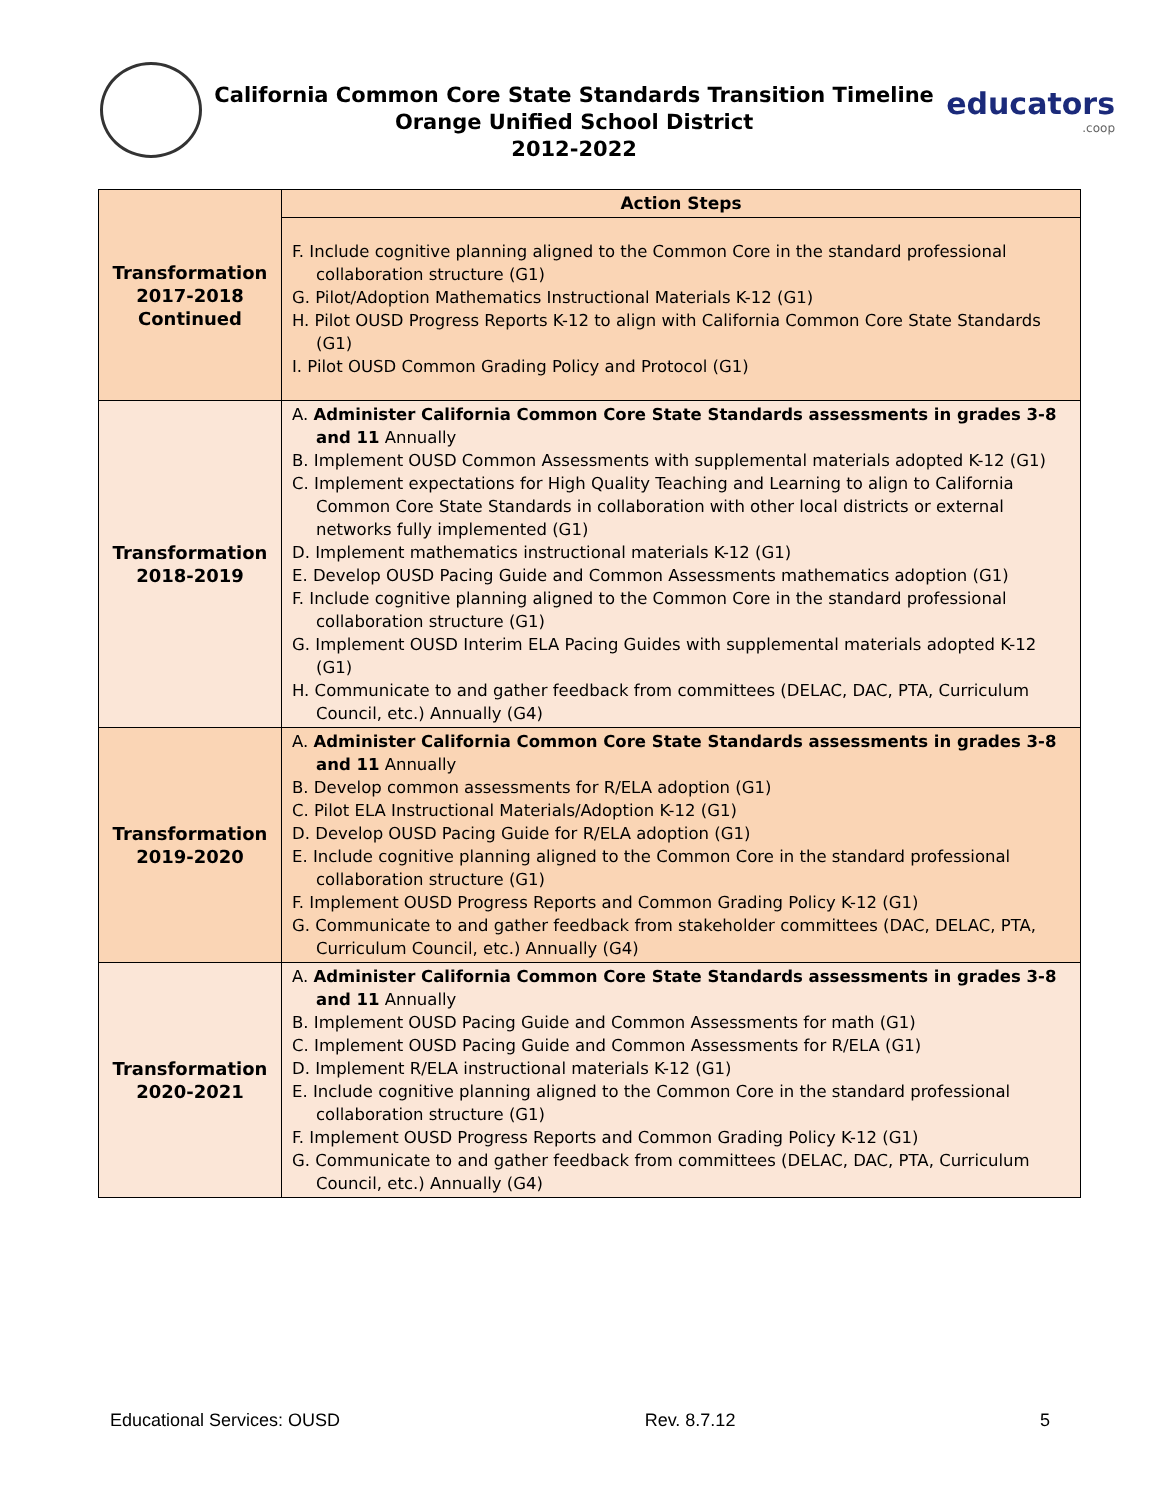California Common Core State Standards Transition Timeline
Orange Unified School District
2012-2022
educators.coop
| Transformation 2017-2018 Continued | Action Steps |
| | F. Include cognitive planning aligned to the Common Core in the standard professional collaboration structure (G1) G. Pilot/Adoption Mathematics Instructional Materials K-12 (G1) H. Pilot OUSD Progress Reports K-12 to align with California Common Core State Standards (G1) I. Pilot OUSD Common Grading Policy and Protocol (G1) |
| Transformation 2018-2019 | A. Administer California Common Core State Standards assessments in grades 3-8 and 11 Annually B. Implement OUSD Common Assessments with supplemental materials adopted K-12 (G1) C. Implement expectations for High Quality Teaching and Learning to align to California Common Core State Standards in collaboration with other local districts or external networks fully implemented (G1) D. Implement mathematics instructional materials K-12 (G1) E. Develop OUSD Pacing Guide and Common Assessments mathematics adoption (G1) F. Include cognitive planning aligned to the Common Core in the standard professional collaboration structure (G1) G. Implement OUSD Interim ELA Pacing Guides with supplemental materials adopted K-12 (G1) H. Communicate to and gather feedback from committees (DELAC, DAC, PTA, Curriculum Council, etc.) Annually (G4) |
| Transformation 2019-2020 | A. Administer California Common Core State Standards assessments in grades 3-8 and 11 Annually B. Develop common assessments for R/ELA adoption (G1) C. Pilot ELA Instructional Materials/Adoption K-12 (G1) D. Develop OUSD Pacing Guide for R/ELA adoption (G1) E. Include cognitive planning aligned to the Common Core in the standard professional collaboration structure (G1) F. Implement OUSD Progress Reports and Common Grading Policy K-12 (G1) G. Communicate to and gather feedback from stakeholder committees (DAC, DELAC, PTA, Curriculum Council, etc.) Annually (G4) |
| Transformation 2020-2021 | A. Administer California Common Core State Standards assessments in grades 3-8 and 11 Annually B. Implement OUSD Pacing Guide and Common Assessments for math (G1) C. Implement OUSD Pacing Guide and Common Assessments for R/ELA (G1) D. Implement R/ELA instructional materials K-12 (G1) E. Include cognitive planning aligned to the Common Core in the standard professional collaboration structure (G1) F. Implement OUSD Progress Reports and Common Grading Policy K-12 (G1) G. Communicate to and gather feedback from committees (DELAC, DAC, PTA, Curriculum Council, etc.) Annually (G4) |
Educational Services: OUSD Rev. 8.7.12 5